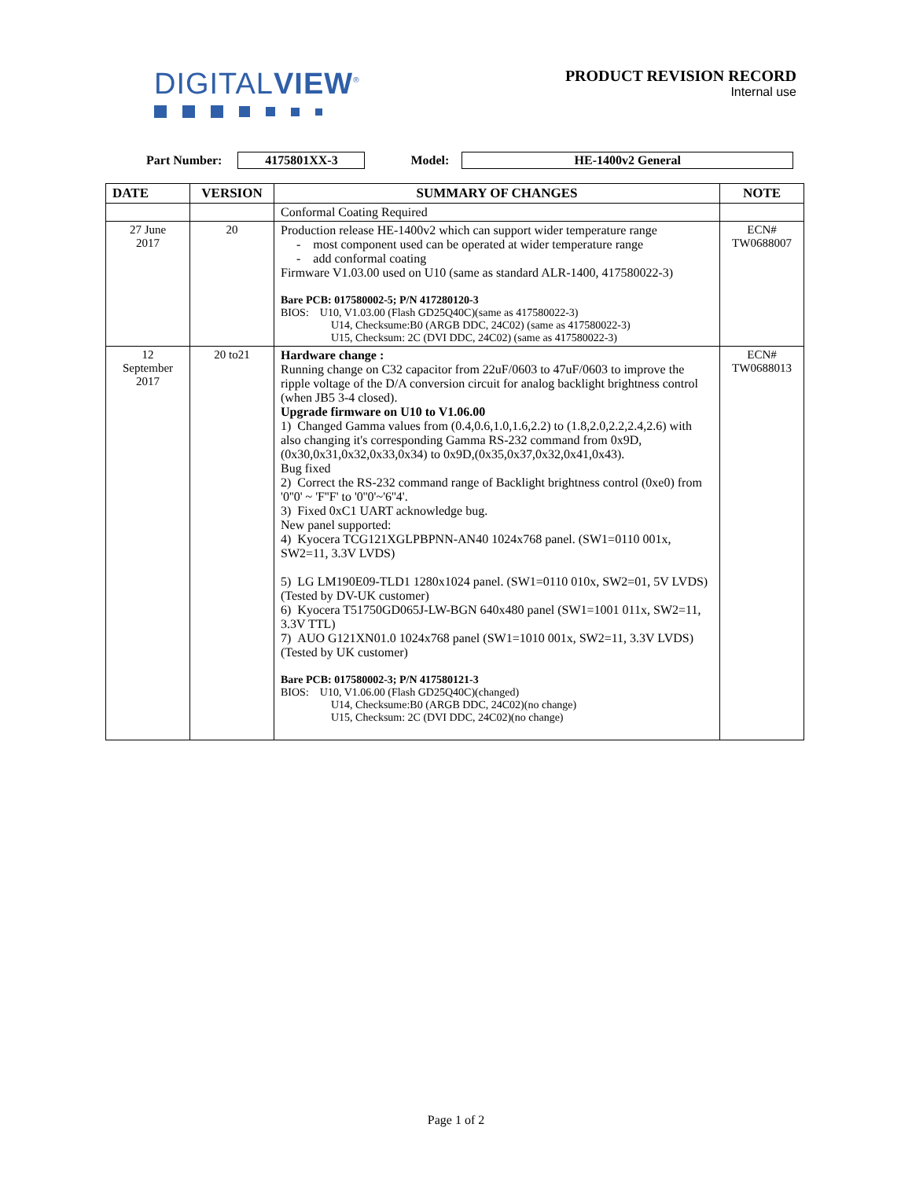DIGITALVIEW<sup>®</sup>
PRODUCT REVISION RECORD
Internal use
Part Number: 4175801XX-3 Model: HE-1400v2 General
| DATE | VERSION | SUMMARY OF CHANGES | NOTE |
| --- | --- | --- | --- |
| | | Conformal Coating Required | |
| 27 June 2017 | 20 | Production release HE-1400v2 which can support wider temperature range - most component used can be operated at wider temperature range - add conformal coating Firmware V1.03.00 used on U10 (same as standard ALR-1400, 417580022-3) Bare PCB: 017580002-5; P/N 417280120-3 BIOS: U10, V1.03.00 (Flash GD25Q40C)(same as 417580022-3) U14, Checksume:B0 (ARGB DDC, 24C02) (same as 417580022-3) U15, Checksum: 2C (DVI DDC, 24C02) (same as 417580022-3) | ECN# TW0688007 |
| 12 September 2017 | 20 to21 | Hardware change : Running change on C32 capacitor from 22uF/0603 to 47uF/0603 to improve the ripple voltage of the D/A conversion circuit for analog backlight brightness control (when JB5 3-4 closed). Upgrade firmware on U10 to V1.06.00 1) Changed Gamma values from (0.4,0.6,1.0,1.6,2.2) to (1.8,2.0,2.2,2.4,2.6) with also changing it's corresponding Gamma RS-232 command from 0x9D,(0x30,0x31,0x32,0x33,0x34) to 0x9D,(0x35,0x37,0x32,0x41,0x43). Bug fixed 2) Correct the RS-232 command range of Backlight brightness control (0xe0) from '0''0' ~ 'F''F' to '0''0'~'6''4'. 3) Fixed 0xC1 UART acknowledge bug. New panel supported: 4) Kyocera TCG121XGLPBPNN-AN40 1024x768 panel. (SW1=0110 001x, SW2=11, 3.3V LVDS) 5) LG LM190E09-TLD1 1280x1024 panel. (SW1=0110 010x, SW2=01, 5V LVDS) (Tested by DV-UK customer) 6) Kyocera T51750GD065J-LW-BGN 640x480 panel (SW1=1001 011x, SW2=11, 3.3V TTL) 7) AUO G121XN01.0 1024x768 panel (SW1=1010 001x, SW2=11, 3.3V LVDS) (Tested by UK customer) Bare PCB: 017580002-3; P/N 417580121-3 BIOS: U10, V1.06.00 (Flash GD25Q40C)(changed) U14, Checksume:B0 (ARGB DDC, 24C02)(no change) U15, Checksum: 2C (DVI DDC, 24C02)(no change) | ECN# TW0688013 |
Page 1 of 2